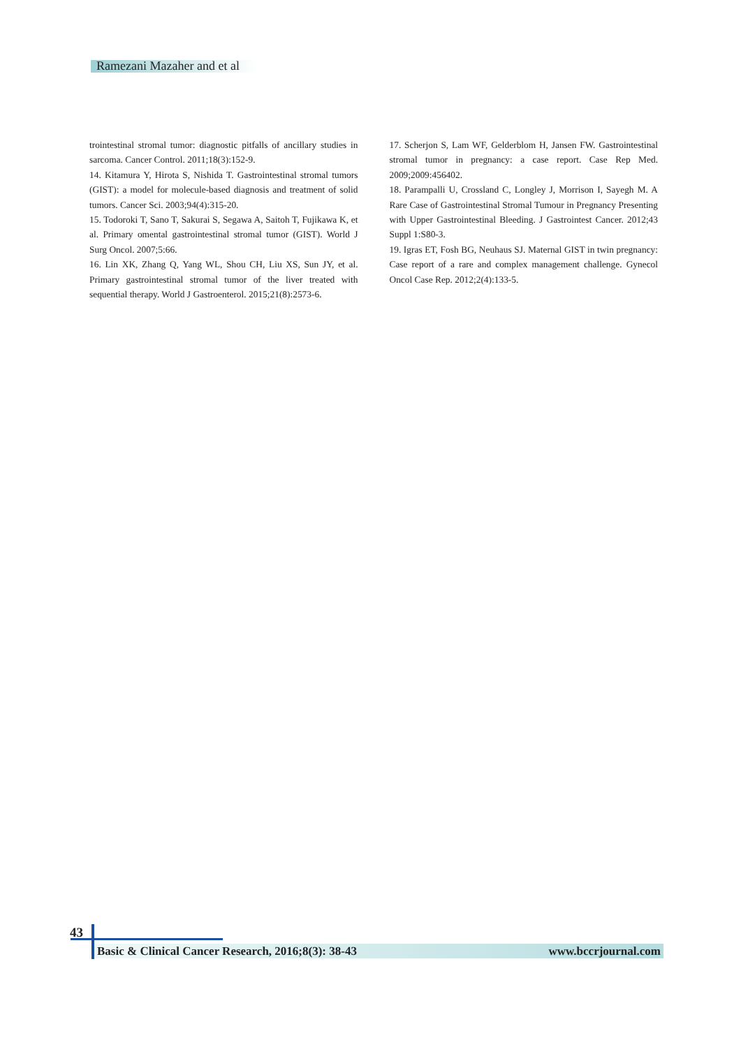Ramezani Mazaher and et al
trointestinal stromal tumor: diagnostic pitfalls of ancillary studies in sarcoma. Cancer Control. 2011;18(3):152-9.
14. Kitamura Y, Hirota S, Nishida T. Gastrointestinal stromal tumors (GIST): a model for molecule-based diagnosis and treatment of solid tumors. Cancer Sci. 2003;94(4):315-20.
15. Todoroki T, Sano T, Sakurai S, Segawa A, Saitoh T, Fujikawa K, et al. Primary omental gastrointestinal stromal tumor (GIST). World J Surg Oncol. 2007;5:66.
16. Lin XK, Zhang Q, Yang WL, Shou CH, Liu XS, Sun JY, et al. Primary gastrointestinal stromal tumor of the liver treated with sequential therapy. World J Gastroenterol. 2015;21(8):2573-6.
17. Scherjon S, Lam WF, Gelderblom H, Jansen FW. Gastrointestinal stromal tumor in pregnancy: a case report. Case Rep Med. 2009;2009:456402.
18. Parampalli U, Crossland C, Longley J, Morrison I, Sayegh M. A Rare Case of Gastrointestinal Stromal Tumour in Pregnancy Presenting with Upper Gastrointestinal Bleeding. J Gastrointest Cancer. 2012;43 Suppl 1:S80-3.
19. Igras ET, Fosh BG, Neuhaus SJ. Maternal GIST in twin pregnancy: Case report of a rare and complex management challenge. Gynecol Oncol Case Rep. 2012;2(4):133-5.
43
Basic & Clinical Cancer Research, 2016;8(3): 38-43 www.bccrjournal.com